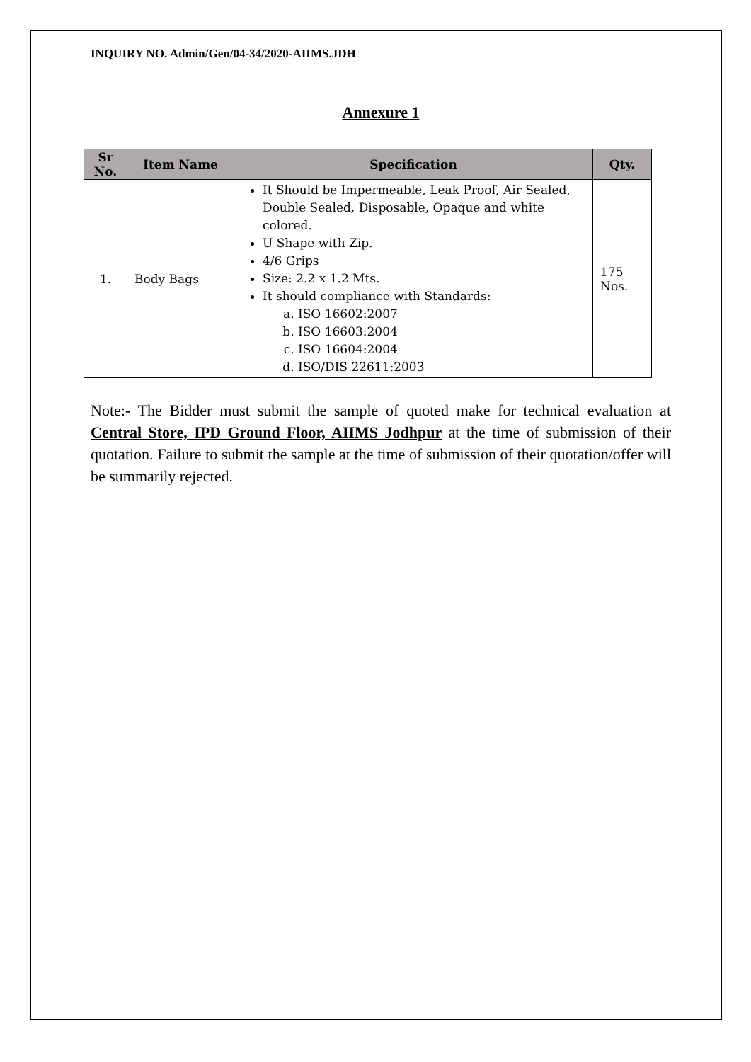INQUIRY NO. Admin/Gen/04-34/2020-AIIMS.JDH
Annexure 1
| Sr No. | Item Name | Specification | Qty. |
| --- | --- | --- | --- |
| 1. | Body Bags | It Should be Impermeable, Leak Proof, Air Sealed, Double Sealed, Disposable, Opaque and white colored. U Shape with Zip. 4/6 Grips Size: 2.2 x 1.2 Mts. It should compliance with Standards: a. ISO 16602:2007 b. ISO 16603:2004 c. ISO 16604:2004 d. ISO/DIS 22611:2003 | 175 Nos. |
Note:- The Bidder must submit the sample of quoted make for technical evaluation at Central Store, IPD Ground Floor, AIIMS Jodhpur at the time of submission of their quotation. Failure to submit the sample at the time of submission of their quotation/offer will be summarily rejected.